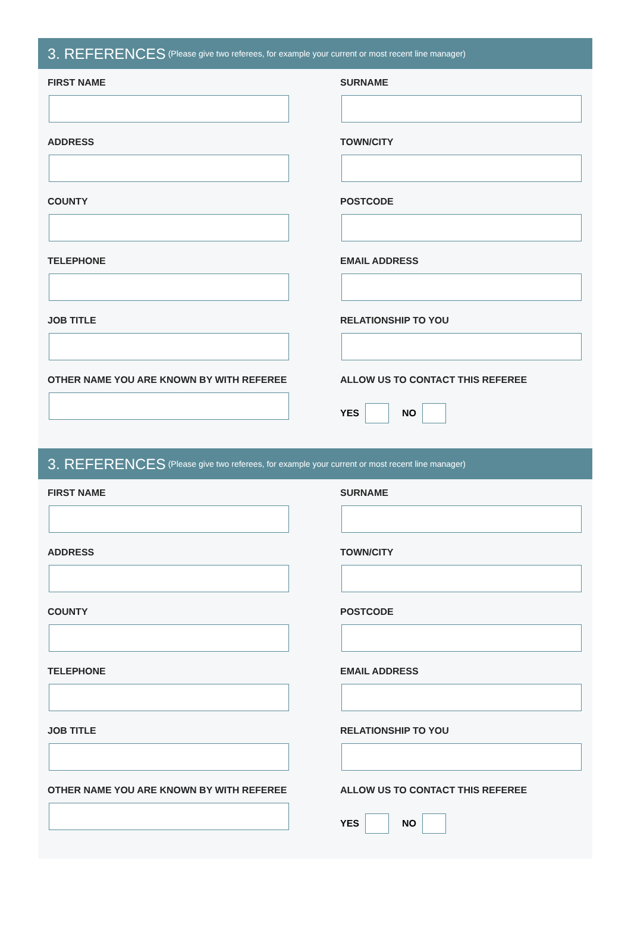3. REFERENCES (Please give two referees, for example your current or most recent line manager)
FIRST NAME
SURNAME
ADDRESS
TOWN/CITY
COUNTY
POSTCODE
TELEPHONE
EMAIL ADDRESS
JOB TITLE
RELATIONSHIP TO YOU
OTHER NAME YOU ARE KNOWN BY WITH REFEREE
ALLOW US TO CONTACT THIS REFEREE
YES
NO
3. REFERENCES (Please give two referees, for example your current or most recent line manager)
FIRST NAME
SURNAME
ADDRESS
TOWN/CITY
COUNTY
POSTCODE
TELEPHONE
EMAIL ADDRESS
JOB TITLE
RELATIONSHIP TO YOU
OTHER NAME YOU ARE KNOWN BY WITH REFEREE
ALLOW US TO CONTACT THIS REFEREE
YES
NO